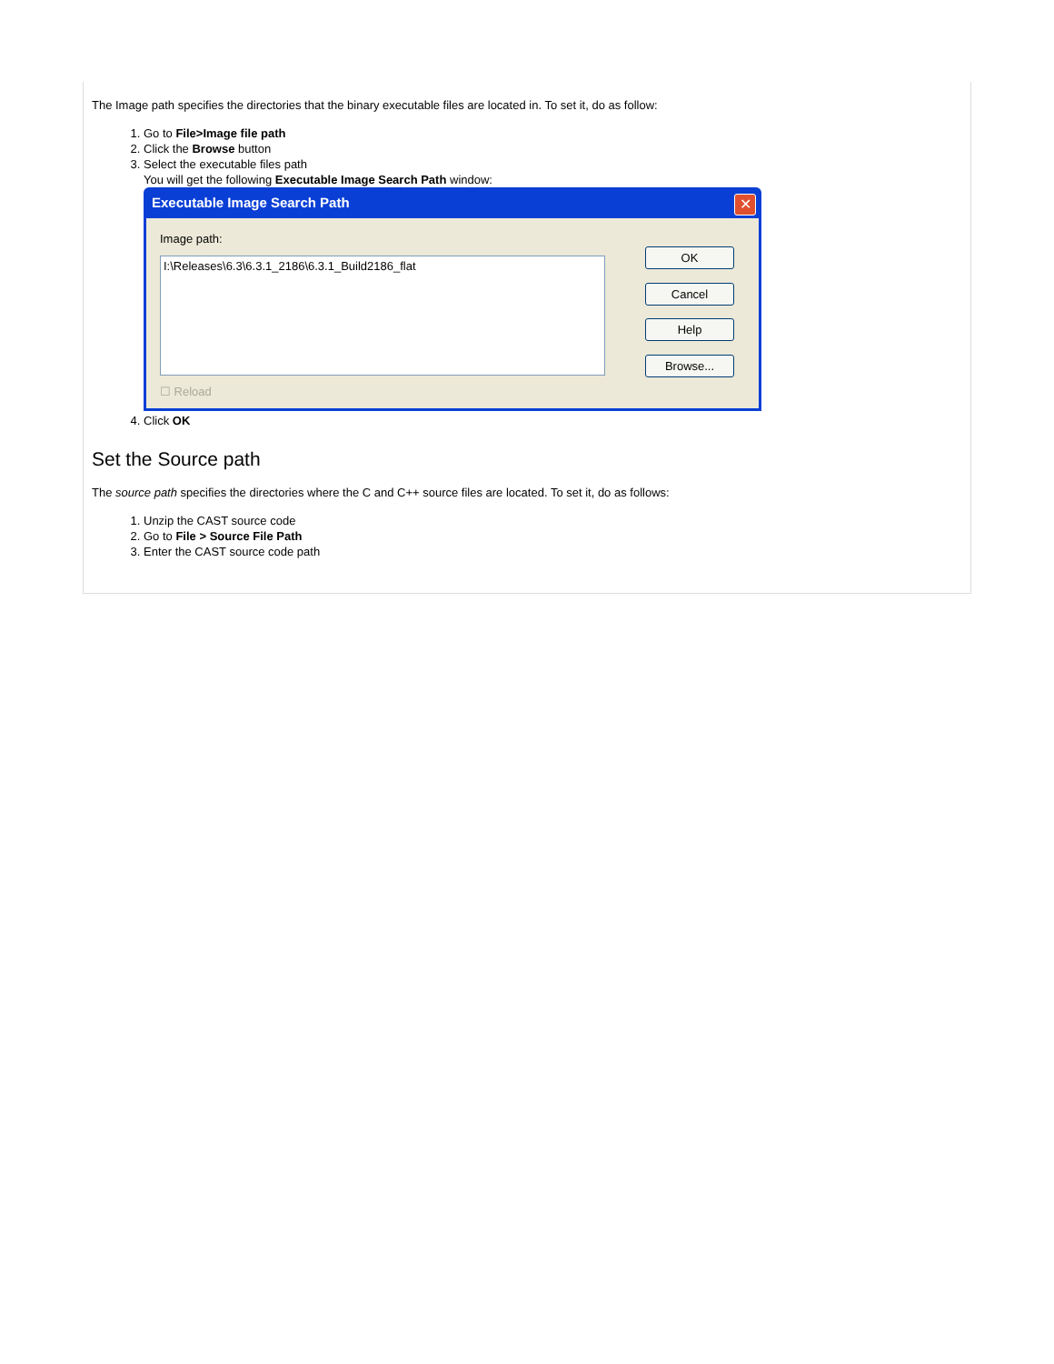The Image path specifies the directories that the binary executable files are located in. To set it, do as follow:
1. Go to File>Image file path
2. Click the Browse button
3. Select the executable files path
You will get the following Executable Image Search Path window:
Executable Image Search Path
✕
Image path:
I:\Releases\6.3\6.3.1_2186\6.3.1_Build2186_flat
OK
Cancel
Help
Browse...
☐ Reload
4. Click OK
Set the Source path
The source path specifies the directories where the C and C++ source files are located. To set it, do as follows:
1. Unzip the CAST source code
2. Go to File > Source File Path
3. Enter the CAST source code path